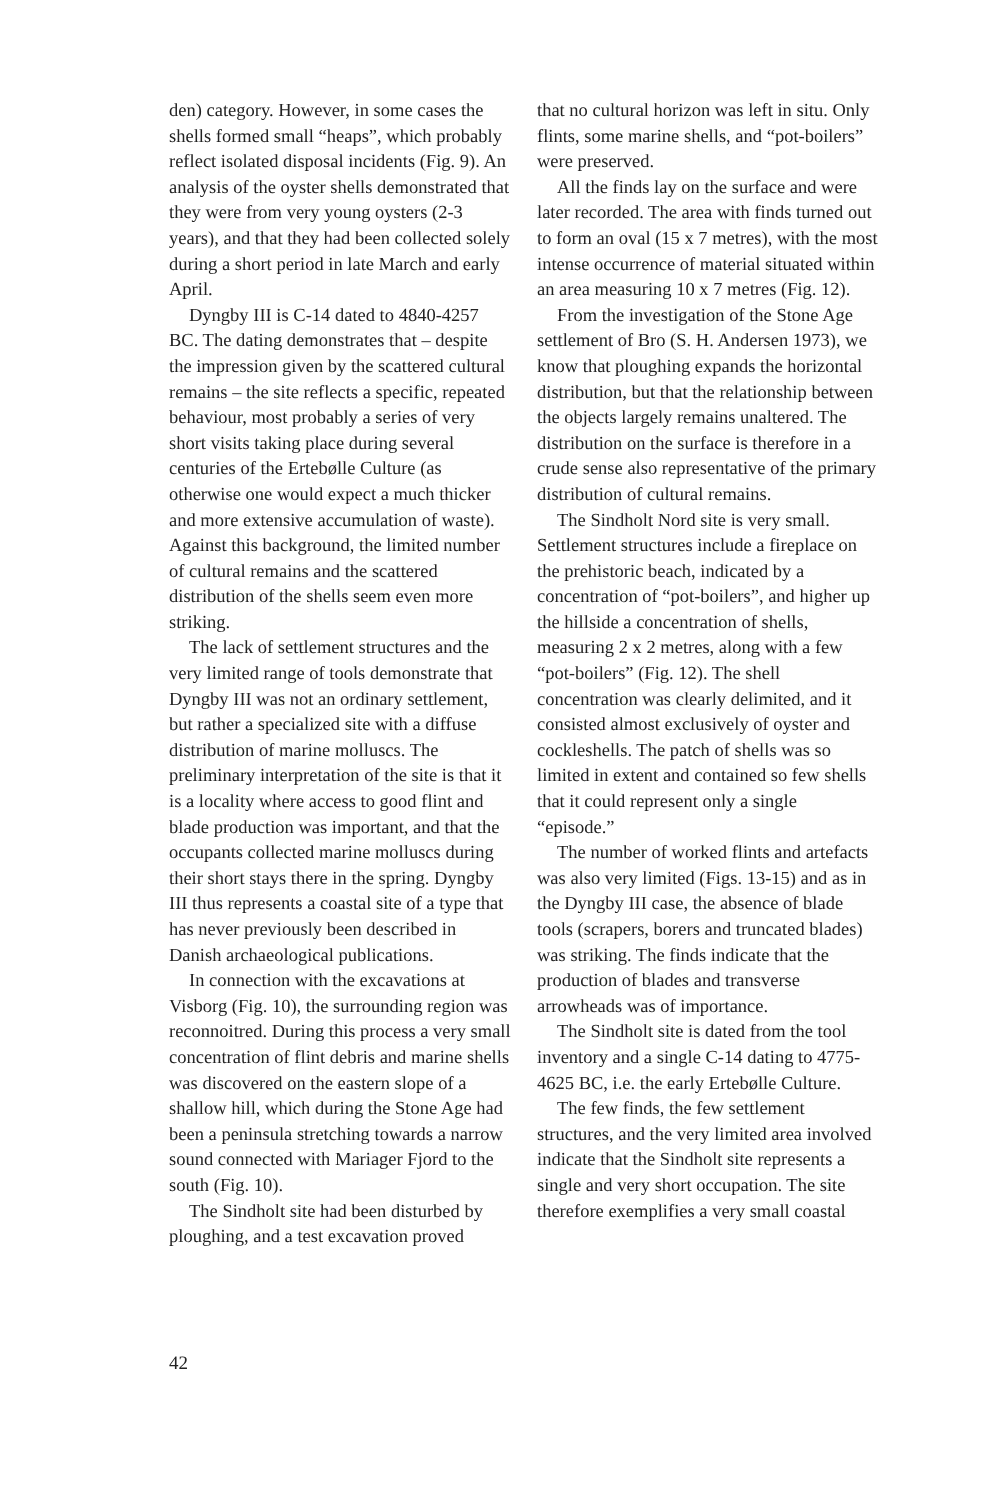den) category. However, in some cases the shells formed small “heaps”, which probably reflect isolated disposal incidents (Fig. 9). An analysis of the oyster shells demonstrated that they were from very young oysters (2-3 years), and that they had been collected solely during a short period in late March and early April.
Dyngby III is C-14 dated to 4840-4257 BC. The dating demonstrates that – despite the impression given by the scattered cultural remains – the site reflects a specific, repeated behaviour, most probably a series of very short visits taking place during several centuries of the Ertebølle Culture (as otherwise one would expect a much thicker and more extensive accumulation of waste). Against this background, the limited number of cultural remains and the scattered distribution of the shells seem even more striking.
The lack of settlement structures and the very limited range of tools demonstrate that Dyngby III was not an ordinary settlement, but rather a specialized site with a diffuse distribution of marine molluscs. The preliminary interpretation of the site is that it is a locality where access to good flint and blade production was important, and that the occupants collected marine molluscs during their short stays there in the spring. Dyngby III thus represents a coastal site of a type that has never previously been described in Danish archaeological publications.
In connection with the excavations at Visborg (Fig. 10), the surrounding region was reconnoitred. During this process a very small concentration of flint debris and marine shells was discovered on the eastern slope of a shallow hill, which during the Stone Age had been a peninsula stretching towards a narrow sound connected with Mariager Fjord to the south (Fig. 10).
The Sindholt site had been disturbed by ploughing, and a test excavation proved
that no cultural horizon was left in situ. Only flints, some marine shells, and “pot-boilers” were preserved.
All the finds lay on the surface and were later recorded. The area with finds turned out to form an oval (15 x 7 metres), with the most intense occurrence of material situated within an area measuring 10 x 7 metres (Fig. 12).
From the investigation of the Stone Age settlement of Bro (S. H. Andersen 1973), we know that ploughing expands the horizontal distribution, but that the relationship between the objects largely remains unaltered. The distribution on the surface is therefore in a crude sense also representative of the primary distribution of cultural remains.
The Sindholt Nord site is very small. Settlement structures include a fireplace on the prehistoric beach, indicated by a concentration of “pot-boilers”, and higher up the hillside a concentration of shells, measuring 2 x 2 metres, along with a few “pot-boilers” (Fig. 12). The shell concentration was clearly delimited, and it consisted almost exclusively of oyster and cockleshells. The patch of shells was so limited in extent and contained so few shells that it could represent only a single “episode.”
The number of worked flints and artefacts was also very limited (Figs. 13-15) and as in the Dyngby III case, the absence of blade tools (scrapers, borers and truncated blades) was striking. The finds indicate that the production of blades and transverse arrowheads was of importance.
The Sindholt site is dated from the tool inventory and a single C-14 dating to 4775-4625 BC, i.e. the early Ertebølle Culture.
The few finds, the few settlement structures, and the very limited area involved indicate that the Sindholt site represents a single and very short occupation. The site therefore exemplifies a very small coastal
42